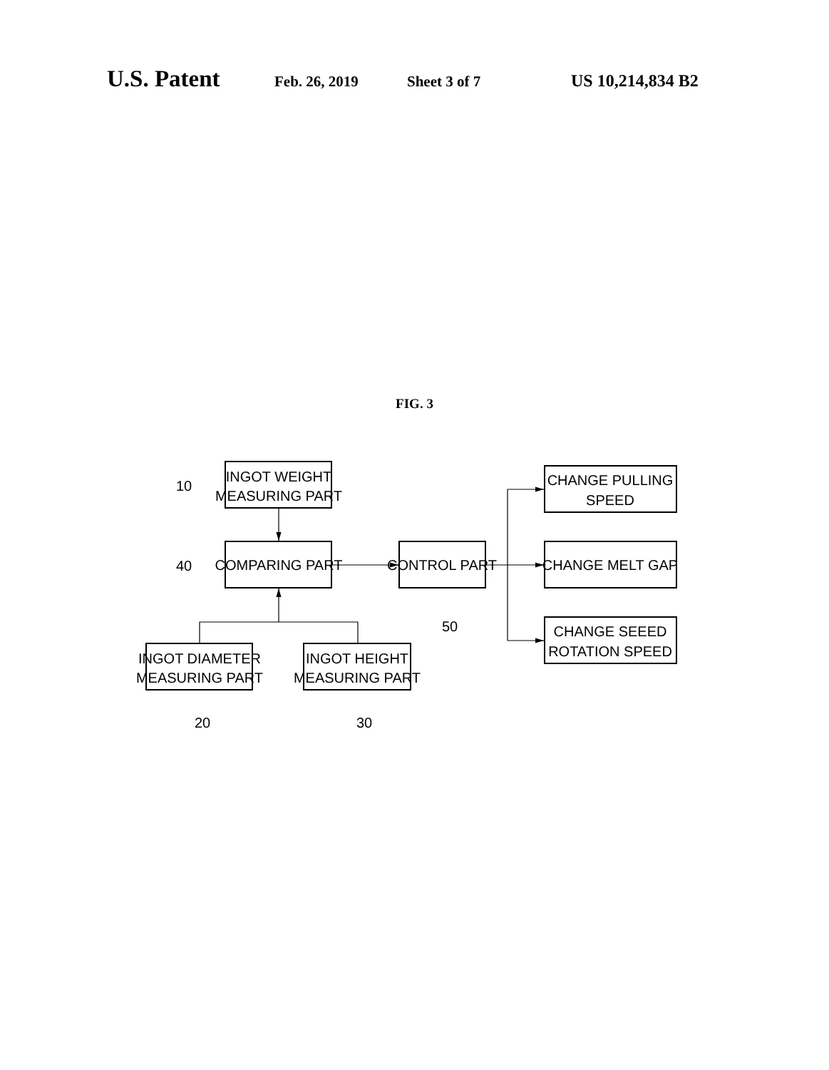U.S. Patent Feb. 26, 2019 Sheet 3 of 7 US 10,214,834 B2
FIG. 3
INGOT WEIGHT
MEASURING PART
COMPARING PART
INGOT DIAMETER
MEASURING PART
INGOT HEIGHT
MEASURING PART
CONTROL PART
CHANGE PULLING
SPEED
CHANGE MELT GAP
CHANGE SEEED
ROTATION SPEED
10
40
50
20
30